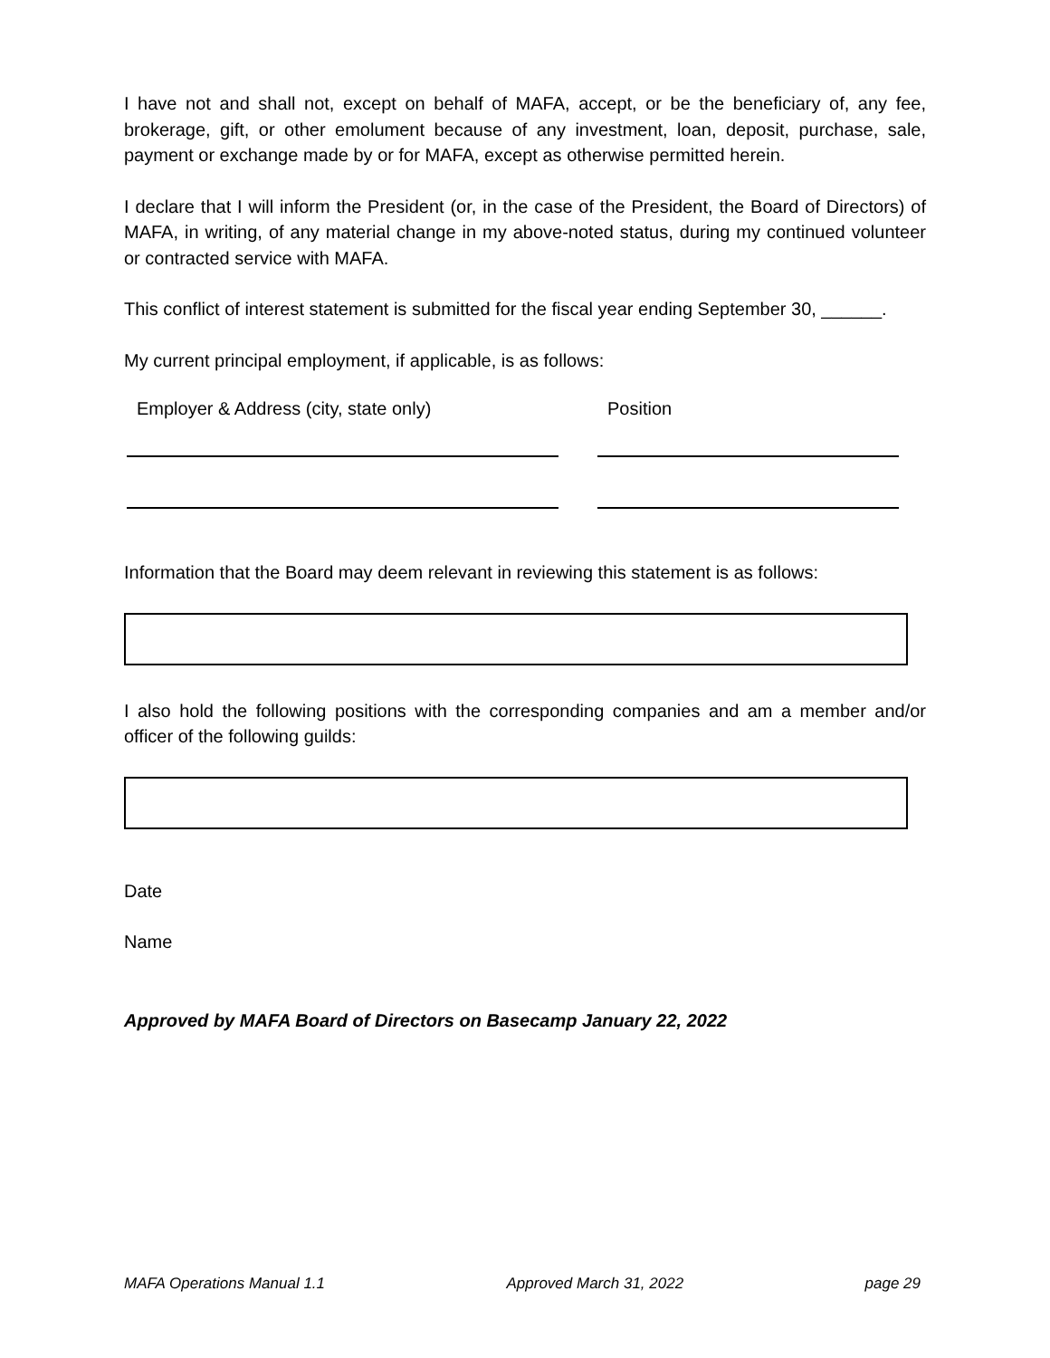I have not and shall not, except on behalf of MAFA, accept, or be the beneficiary of, any fee, brokerage, gift, or other emolument because of any investment, loan, deposit, purchase, sale, payment or exchange made by or for MAFA, except as otherwise permitted herein.
I declare that I will inform the President (or, in the case of the President, the Board of Directors) of MAFA, in writing, of any material change in my above-noted status, during my continued volunteer or contracted service with MAFA.
This conflict of interest statement is submitted for the fiscal year ending September 30, ______.
My current principal employment, if applicable, is as follows:
Employer & Address (city, state only) Position
Information that the Board may deem relevant in reviewing this statement is as follows:
I also hold the following positions with the corresponding companies and am a member and/or officer of the following guilds:
Date
Name
Approved by MAFA Board of Directors on Basecamp January 22, 2022
MAFA Operations Manual 1.1 Approved March 31, 2022 page 29